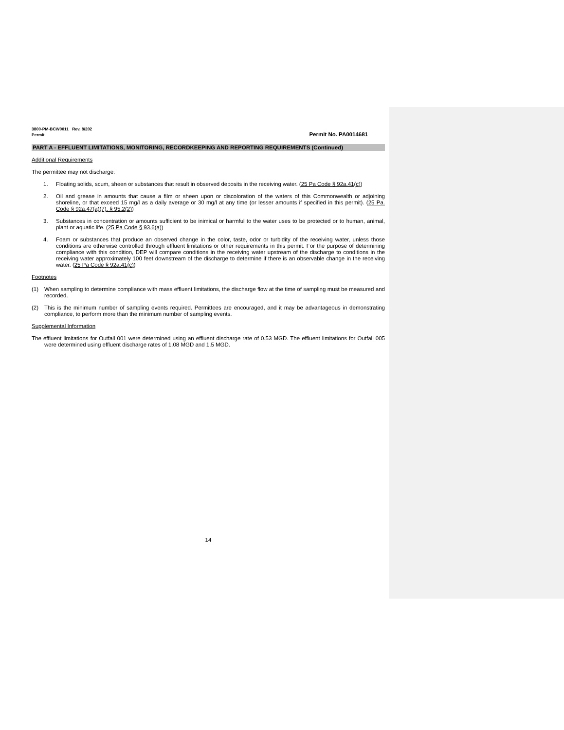3800-PM-BCW0011 Rev. 8/202
Permit Permit No. PA0014681
PART A - EFFLUENT LIMITATIONS, MONITORING, RECORDKEEPING AND REPORTING REQUIREMENTS (Continued)
Additional Requirements
The permittee may not discharge:
1. Floating solids, scum, sheen or substances that result in observed deposits in the receiving water. (25 Pa Code § 92a.41(c))
2. Oil and grease in amounts that cause a film or sheen upon or discoloration of the waters of this Commonwealth or adjoining shoreline, or that exceed 15 mg/l as a daily average or 30 mg/l at any time (or lesser amounts if specified in this permit). (25 Pa. Code § 92a.47(a)(7), § 95.2(2))
3. Substances in concentration or amounts sufficient to be inimical or harmful to the water uses to be protected or to human, animal, plant or aquatic life. (25 Pa Code § 93.6(a))
4. Foam or substances that produce an observed change in the color, taste, odor or turbidity of the receiving water, unless those conditions are otherwise controlled through effluent limitations or other requirements in this permit. For the purpose of determining compliance with this condition, DEP will compare conditions in the receiving water upstream of the discharge to conditions in the receiving water approximately 100 feet downstream of the discharge to determine if there is an observable change in the receiving water. (25 Pa Code § 92a.41(c))
Footnotes
(1) When sampling to determine compliance with mass effluent limitations, the discharge flow at the time of sampling must be measured and recorded.
(2) This is the minimum number of sampling events required. Permittees are encouraged, and it may be advantageous in demonstrating compliance, to perform more than the minimum number of sampling events.
Supplemental Information
The effluent limitations for Outfall 001 were determined using an effluent discharge rate of 0.53 MGD. The effluent limitations for Outfall 005 were determined using effluent discharge rates of 1.08 MGD and 1.5 MGD.
14